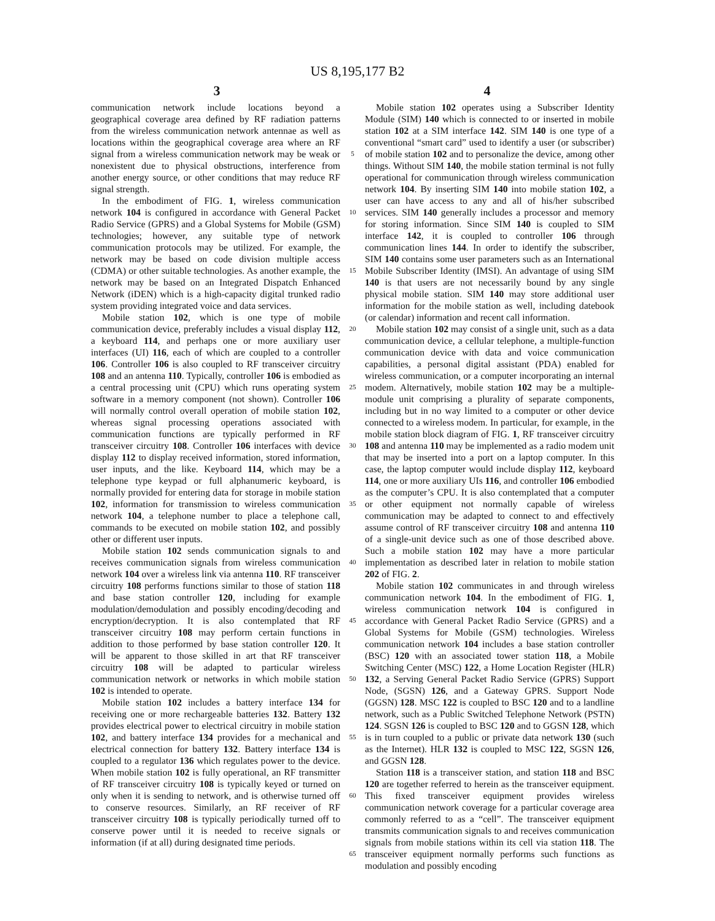US 8,195,177 B2
3 4
communication network include locations beyond a geographical coverage area defined by RF radiation patterns from the wireless communication network antennae as well as locations within the geographical coverage area where an RF signal from a wireless communication network may be weak or nonexistent due to physical obstructions, interference from another energy source, or other conditions that may reduce RF signal strength.
In the embodiment of FIG. 1, wireless communication network 104 is configured in accordance with General Packet Radio Service (GPRS) and a Global Systems for Mobile (GSM) technologies; however, any suitable type of network communication protocols may be utilized. For example, the network may be based on code division multiple access (CDMA) or other suitable technologies. As another example, the network may be based on an Integrated Dispatch Enhanced Network (iDEN) which is a high-capacity digital trunked radio system providing integrated voice and data services.
Mobile station 102, which is one type of mobile communication device, preferably includes a visual display 112, a keyboard 114, and perhaps one or more auxiliary user interfaces (UI) 116, each of which are coupled to a controller 106. Controller 106 is also coupled to RF transceiver circuitry 108 and an antenna 110. Typically, controller 106 is embodied as a central processing unit (CPU) which runs operating system software in a memory component (not shown). Controller 106 will normally control overall operation of mobile station 102, whereas signal processing operations associated with communication functions are typically performed in RF transceiver circuitry 108. Controller 106 interfaces with device display 112 to display received information, stored information, user inputs, and the like. Keyboard 114, which may be a telephone type keypad or full alphanumeric keyboard, is normally provided for entering data for storage in mobile station 102, information for transmission to wireless communication network 104, a telephone number to place a telephone call, commands to be executed on mobile station 102, and possibly other or different user inputs.
Mobile station 102 sends communication signals to and receives communication signals from wireless communication network 104 over a wireless link via antenna 110. RF transceiver circuitry 108 performs functions similar to those of station 118 and base station controller 120, including for example modulation/demodulation and possibly encoding/decoding and encryption/decryption. It is also contemplated that RF transceiver circuitry 108 may perform certain functions in addition to those performed by base station controller 120. It will be apparent to those skilled in art that RF transceiver circuitry 108 will be adapted to particular wireless communication network or networks in which mobile station 102 is intended to operate.
Mobile station 102 includes a battery interface 134 for receiving one or more rechargeable batteries 132. Battery 132 provides electrical power to electrical circuitry in mobile station 102, and battery interface 134 provides for a mechanical and electrical connection for battery 132. Battery interface 134 is coupled to a regulator 136 which regulates power to the device. When mobile station 102 is fully operational, an RF transmitter of RF transceiver circuitry 108 is typically keyed or turned on only when it is sending to network, and is otherwise turned off to conserve resources. Similarly, an RF receiver of RF transceiver circuitry 108 is typically periodically turned off to conserve power until it is needed to receive signals or information (if at all) during designated time periods.
5
10
15
20
25
30
35
40
45
50
55
60
65
Mobile station 102 operates using a Subscriber Identity Module (SIM) 140 which is connected to or inserted in mobile station 102 at a SIM interface 142. SIM 140 is one type of a conventional “smart card” used to identify a user (or subscriber) of mobile station 102 and to personalize the device, among other things. Without SIM 140, the mobile station terminal is not fully operational for communication through wireless communication network 104. By inserting SIM 140 into mobile station 102, a user can have access to any and all of his/her subscribed services. SIM 140 generally includes a processor and memory for storing information. Since SIM 140 is coupled to SIM interface 142, it is coupled to controller 106 through communication lines 144. In order to identify the subscriber, SIM 140 contains some user parameters such as an International Mobile Subscriber Identity (IMSI). An advantage of using SIM 140 is that users are not necessarily bound by any single physical mobile station. SIM 140 may store additional user information for the mobile station as well, including datebook (or calendar) information and recent call information.
Mobile station 102 may consist of a single unit, such as a data communication device, a cellular telephone, a multiple-function communication device with data and voice communication capabilities, a personal digital assistant (PDA) enabled for wireless communication, or a computer incorporating an internal modem. Alternatively, mobile station 102 may be a multiple-module unit comprising a plurality of separate components, including but in no way limited to a computer or other device connected to a wireless modem. In particular, for example, in the mobile station block diagram of FIG. 1, RF transceiver circuitry 108 and antenna 110 may be implemented as a radio modem unit that may be inserted into a port on a laptop computer. In this case, the laptop computer would include display 112, keyboard 114, one or more auxiliary UIs 116, and controller 106 embodied as the computer’s CPU. It is also contemplated that a computer or other equipment not normally capable of wireless communication may be adapted to connect to and effectively assume control of RF transceiver circuitry 108 and antenna 110 of a single-unit device such as one of those described above. Such a mobile station 102 may have a more particular implementation as described later in relation to mobile station 202 of FIG. 2.
Mobile station 102 communicates in and through wireless communication network 104. In the embodiment of FIG. 1, wireless communication network 104 is configured in accordance with General Packet Radio Service (GPRS) and a Global Systems for Mobile (GSM) technologies. Wireless communication network 104 includes a base station controller (BSC) 120 with an associated tower station 118, a Mobile Switching Center (MSC) 122, a Home Location Register (HLR) 132, a Serving General Packet Radio Service (GPRS) Support Node, (SGSN) 126, and a Gateway GPRS. Support Node (GGSN) 128. MSC 122 is coupled to BSC 120 and to a landline network, such as a Public Switched Telephone Network (PSTN) 124. SGSN 126 is coupled to BSC 120 and to GGSN 128, which is in turn coupled to a public or private data network 130 (such as the Internet). HLR 132 is coupled to MSC 122, SGSN 126, and GGSN 128.
Station 118 is a transceiver station, and station 118 and BSC 120 are together referred to herein as the transceiver equipment. This fixed transceiver equipment provides wireless communication network coverage for a particular coverage area commonly referred to as a “cell”. The transceiver equipment transmits communication signals to and receives communication signals from mobile stations within its cell via station 118. The transceiver equipment normally performs such functions as modulation and possibly encoding